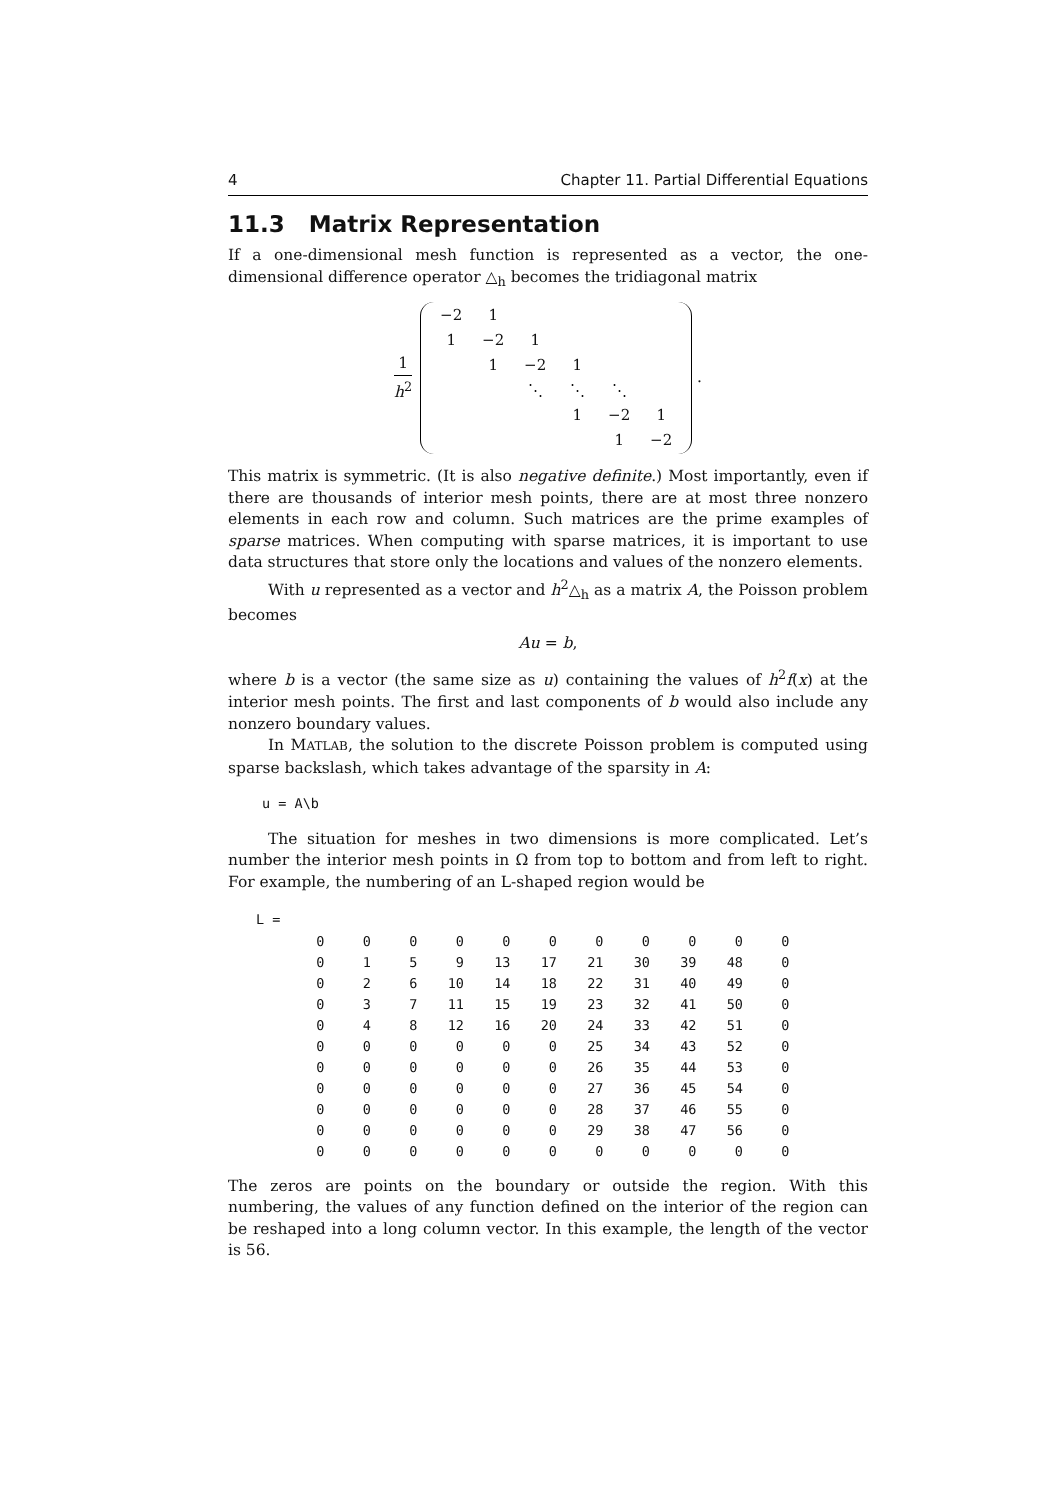4 Chapter 11. Partial Differential Equations
11.3 Matrix Representation
If a one-dimensional mesh function is represented as a vector, the one-dimensional difference operator △<sub>h</sub> becomes the tridiagonal matrix
1 h<sup>2</sup>
| −2 | 1 | | | | |
| 1 | −2 | 1 | | | |
| | 1 | −2 | 1 | | |
| | | ⋱ | ⋱ | ⋱ | |
| | | | 1 | −2 | 1 |
| | | | | 1 | −2 |
.
This matrix is symmetric. (It is also negative definite.) Most importantly, even if there are thousands of interior mesh points, there are at most three nonzero elements in each row and column. Such matrices are the prime examples of sparse matrices. When computing with sparse matrices, it is important to use data structures that store only the locations and values of the nonzero elements.
With u represented as a vector and h<sup>2</sup>△<sub>h</sub> as a matrix A, the Poisson problem becomes
Au = b,
where b is a vector (the same size as u) containing the values of h<sup>2</sup>f(x) at the interior mesh points. The first and last components of b would also include any nonzero boundary values.
In MATLAB, the solution to the discrete Poisson problem is computed using sparse backslash, which takes advantage of the sparsity in A:
u = A\b
The situation for meshes in two dimensions is more complicated. Let’s number the interior mesh points in Ω from top to bottom and from left to right. For example, the numbering of an L-shaped region would be
L =
| 0 | 0 | 0 | 0 | 0 | 0 | 0 | 0 | 0 | 0 | 0 |
| 0 | 1 | 5 | 9 | 13 | 17 | 21 | 30 | 39 | 48 | 0 |
| 0 | 2 | 6 | 10 | 14 | 18 | 22 | 31 | 40 | 49 | 0 |
| 0 | 3 | 7 | 11 | 15 | 19 | 23 | 32 | 41 | 50 | 0 |
| 0 | 4 | 8 | 12 | 16 | 20 | 24 | 33 | 42 | 51 | 0 |
| 0 | 0 | 0 | 0 | 0 | 0 | 25 | 34 | 43 | 52 | 0 |
| 0 | 0 | 0 | 0 | 0 | 0 | 26 | 35 | 44 | 53 | 0 |
| 0 | 0 | 0 | 0 | 0 | 0 | 27 | 36 | 45 | 54 | 0 |
| 0 | 0 | 0 | 0 | 0 | 0 | 28 | 37 | 46 | 55 | 0 |
| 0 | 0 | 0 | 0 | 0 | 0 | 29 | 38 | 47 | 56 | 0 |
| 0 | 0 | 0 | 0 | 0 | 0 | 0 | 0 | 0 | 0 | 0 |
The zeros are points on the boundary or outside the region. With this numbering, the values of any function defined on the interior of the region can be reshaped into a long column vector. In this example, the length of the vector is 56.